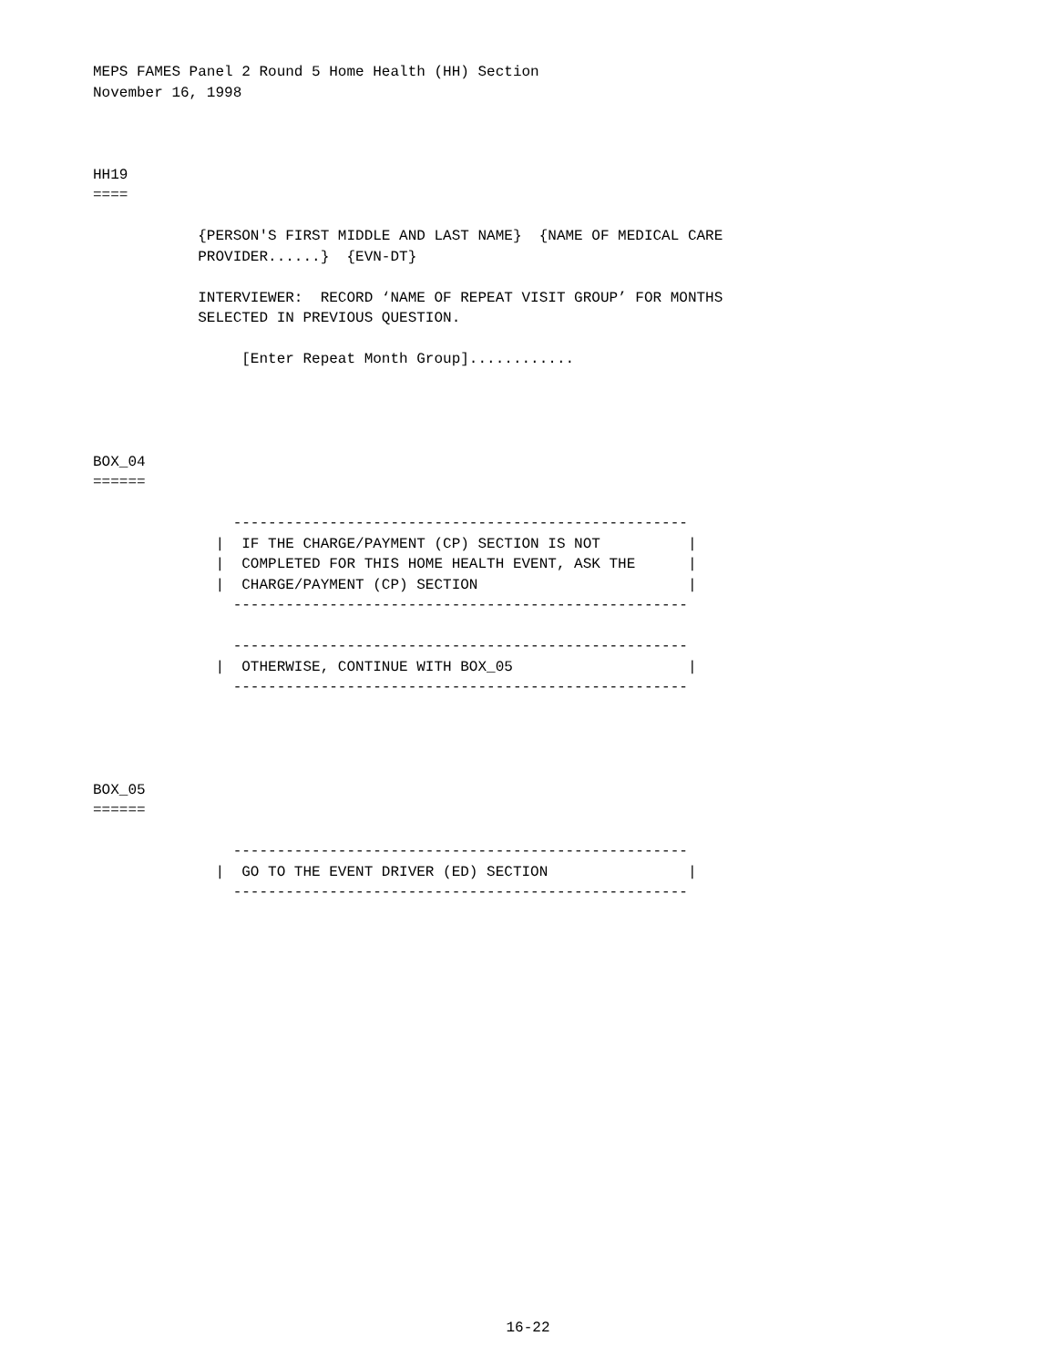MEPS FAMES Panel 2 Round 5 Home Health (HH) Section
November 16, 1998



HH19
====

            {PERSON'S FIRST MIDDLE AND LAST NAME}  {NAME OF MEDICAL CARE
            PROVIDER......}  {EVN-DT}

            INTERVIEWER:  RECORD ‘NAME OF REPEAT VISIT GROUP’ FOR MONTHS
            SELECTED IN PREVIOUS QUESTION.

                 [Enter Repeat Month Group]............




BOX_04
======

                ----------------------------------------------------
              |  IF THE CHARGE/PAYMENT (CP) SECTION IS NOT          |
              |  COMPLETED FOR THIS HOME HEALTH EVENT, ASK THE      |
              |  CHARGE/PAYMENT (CP) SECTION                        |
                ----------------------------------------------------

                ----------------------------------------------------
              |  OTHERWISE, CONTINUE WITH BOX_05                    |
                ----------------------------------------------------




BOX_05
======

                ----------------------------------------------------
              |  GO TO THE EVENT DRIVER (ED) SECTION                |
                ----------------------------------------------------
16-22